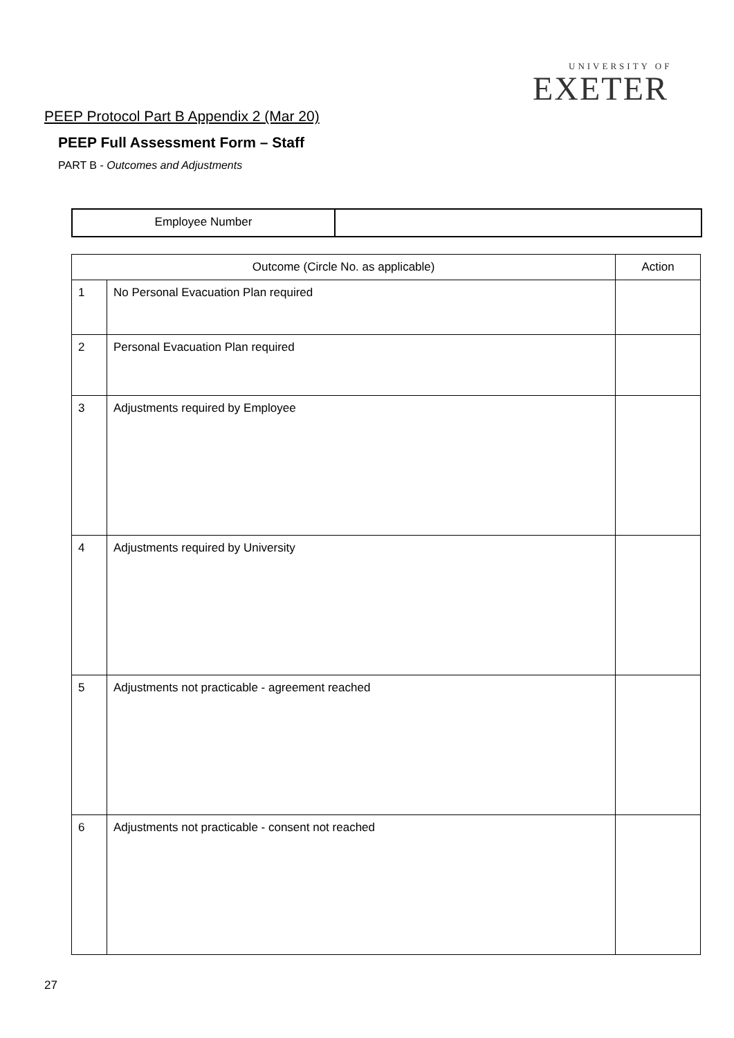UNIVERSITY OF
EXETER
PEEP Protocol Part B Appendix 2 (Mar 20)
PEEP Full Assessment Form – Staff
PART B - Outcomes and Adjustments
| Employee Number | |
| Outcome (Circle No. as applicable) | | Action |
| --- | --- | --- |
| 1 | No Personal Evacuation Plan required | |
| 2 | Personal Evacuation Plan required | |
| 3 | Adjustments required by Employee | |
| 4 | Adjustments required by University | |
| 5 | Adjustments not practicable - agreement reached | |
| 6 | Adjustments not practicable - consent not reached | |
27